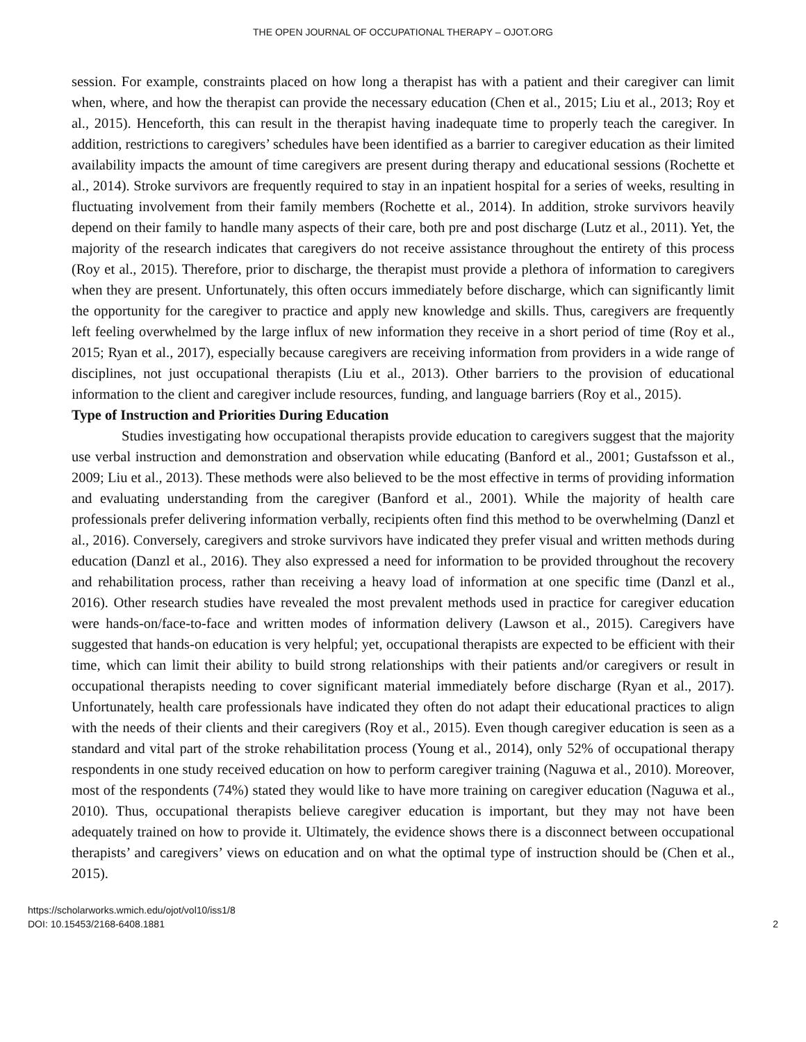THE OPEN JOURNAL OF OCCUPATIONAL THERAPY – OJOT.ORG
session. For example, constraints placed on how long a therapist has with a patient and their caregiver can limit when, where, and how the therapist can provide the necessary education (Chen et al., 2015; Liu et al., 2013; Roy et al., 2015). Henceforth, this can result in the therapist having inadequate time to properly teach the caregiver. In addition, restrictions to caregivers’ schedules have been identified as a barrier to caregiver education as their limited availability impacts the amount of time caregivers are present during therapy and educational sessions (Rochette et al., 2014). Stroke survivors are frequently required to stay in an inpatient hospital for a series of weeks, resulting in fluctuating involvement from their family members (Rochette et al., 2014). In addition, stroke survivors heavily depend on their family to handle many aspects of their care, both pre and post discharge (Lutz et al., 2011). Yet, the majority of the research indicates that caregivers do not receive assistance throughout the entirety of this process (Roy et al., 2015). Therefore, prior to discharge, the therapist must provide a plethora of information to caregivers when they are present. Unfortunately, this often occurs immediately before discharge, which can significantly limit the opportunity for the caregiver to practice and apply new knowledge and skills. Thus, caregivers are frequently left feeling overwhelmed by the large influx of new information they receive in a short period of time (Roy et al., 2015; Ryan et al., 2017), especially because caregivers are receiving information from providers in a wide range of disciplines, not just occupational therapists (Liu et al., 2013). Other barriers to the provision of educational information to the client and caregiver include resources, funding, and language barriers (Roy et al., 2015).
Type of Instruction and Priorities During Education
Studies investigating how occupational therapists provide education to caregivers suggest that the majority use verbal instruction and demonstration and observation while educating (Banford et al., 2001; Gustafsson et al., 2009; Liu et al., 2013). These methods were also believed to be the most effective in terms of providing information and evaluating understanding from the caregiver (Banford et al., 2001). While the majority of health care professionals prefer delivering information verbally, recipients often find this method to be overwhelming (Danzl et al., 2016). Conversely, caregivers and stroke survivors have indicated they prefer visual and written methods during education (Danzl et al., 2016). They also expressed a need for information to be provided throughout the recovery and rehabilitation process, rather than receiving a heavy load of information at one specific time (Danzl et al., 2016). Other research studies have revealed the most prevalent methods used in practice for caregiver education were hands-on/face-to-face and written modes of information delivery (Lawson et al., 2015). Caregivers have suggested that hands-on education is very helpful; yet, occupational therapists are expected to be efficient with their time, which can limit their ability to build strong relationships with their patients and/or caregivers or result in occupational therapists needing to cover significant material immediately before discharge (Ryan et al., 2017). Unfortunately, health care professionals have indicated they often do not adapt their educational practices to align with the needs of their clients and their caregivers (Roy et al., 2015). Even though caregiver education is seen as a standard and vital part of the stroke rehabilitation process (Young et al., 2014), only 52% of occupational therapy respondents in one study received education on how to perform caregiver training (Naguwa et al., 2010). Moreover, most of the respondents (74%) stated they would like to have more training on caregiver education (Naguwa et al., 2010). Thus, occupational therapists believe caregiver education is important, but they may not have been adequately trained on how to provide it. Ultimately, the evidence shows there is a disconnect between occupational therapists’ and caregivers’ views on education and on what the optimal type of instruction should be (Chen et al., 2015).
https://scholarworks.wmich.edu/ojot/vol10/iss1/8
DOI: 10.15453/2168-6408.1881
2